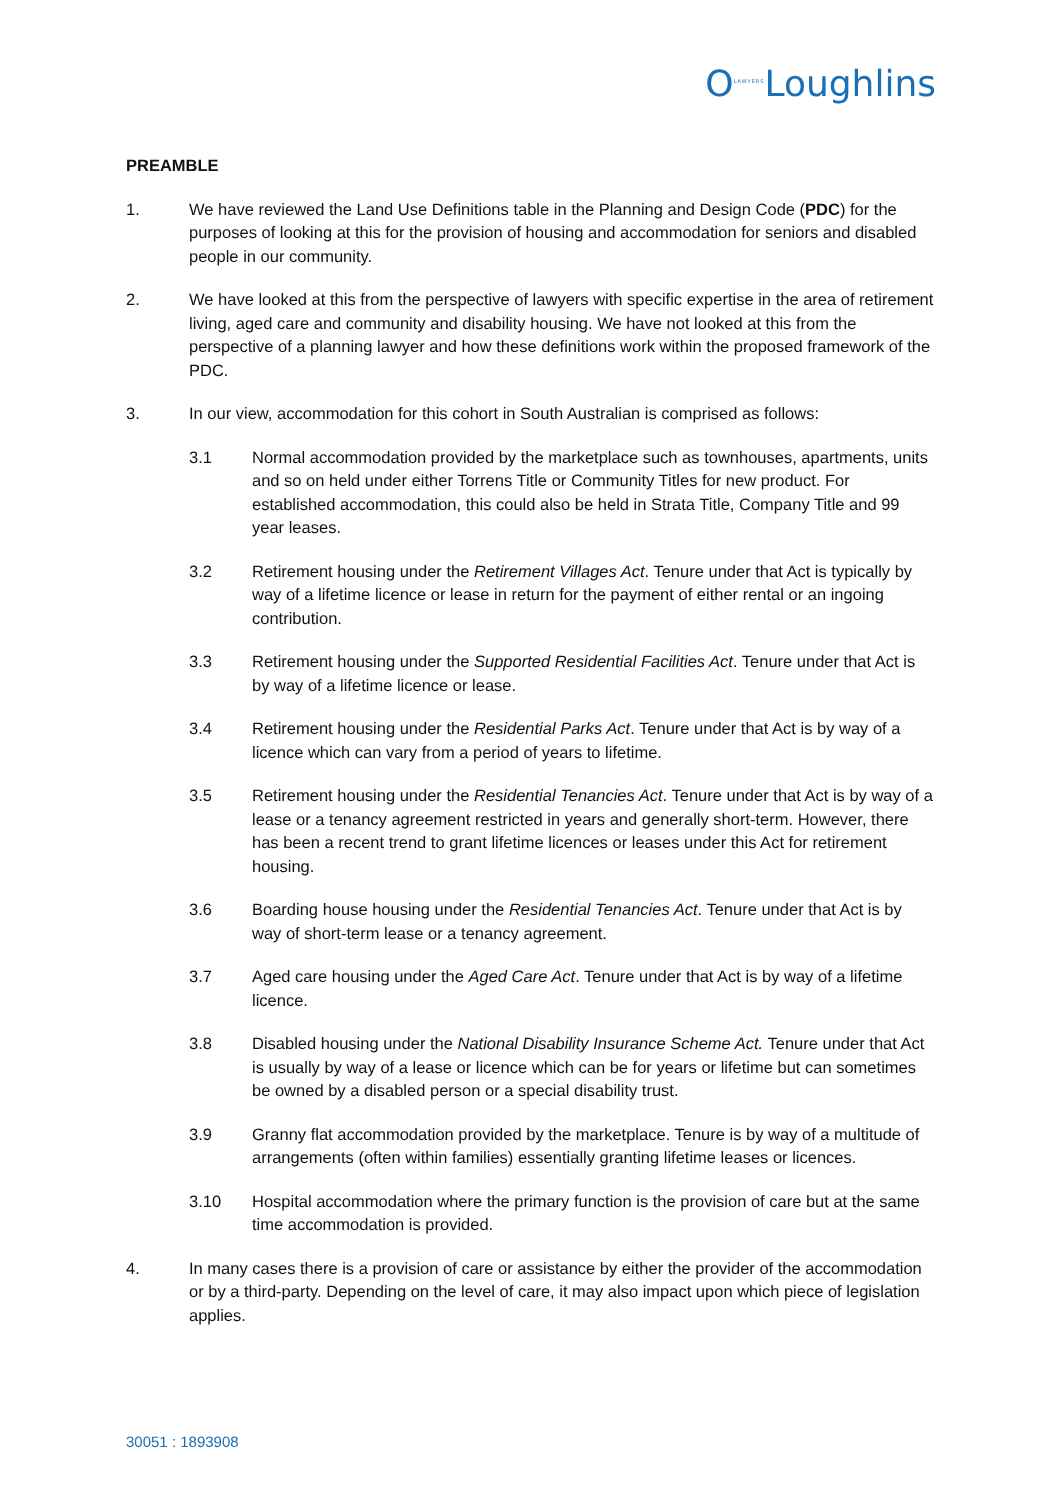O<sup>LAWYERS</sup>Loughlins
PREAMBLE
1. We have reviewed the Land Use Definitions table in the Planning and Design Code (PDC) for the purposes of looking at this for the provision of housing and accommodation for seniors and disabled people in our community.
2. We have looked at this from the perspective of lawyers with specific expertise in the area of retirement living, aged care and community and disability housing. We have not looked at this from the perspective of a planning lawyer and how these definitions work within the proposed framework of the PDC.
3. In our view, accommodation for this cohort in South Australian is comprised as follows:
3.1 Normal accommodation provided by the marketplace such as townhouses, apartments, units and so on held under either Torrens Title or Community Titles for new product. For established accommodation, this could also be held in Strata Title, Company Title and 99 year leases.
3.2 Retirement housing under the Retirement Villages Act. Tenure under that Act is typically by way of a lifetime licence or lease in return for the payment of either rental or an ingoing contribution.
3.3 Retirement housing under the Supported Residential Facilities Act. Tenure under that Act is by way of a lifetime licence or lease.
3.4 Retirement housing under the Residential Parks Act. Tenure under that Act is by way of a licence which can vary from a period of years to lifetime.
3.5 Retirement housing under the Residential Tenancies Act. Tenure under that Act is by way of a lease or a tenancy agreement restricted in years and generally short-term. However, there has been a recent trend to grant lifetime licences or leases under this Act for retirement housing.
3.6 Boarding house housing under the Residential Tenancies Act. Tenure under that Act is by way of short-term lease or a tenancy agreement.
3.7 Aged care housing under the Aged Care Act. Tenure under that Act is by way of a lifetime licence.
3.8 Disabled housing under the National Disability Insurance Scheme Act. Tenure under that Act is usually by way of a lease or licence which can be for years or lifetime but can sometimes be owned by a disabled person or a special disability trust.
3.9 Granny flat accommodation provided by the marketplace. Tenure is by way of a multitude of arrangements (often within families) essentially granting lifetime leases or licences.
3.10 Hospital accommodation where the primary function is the provision of care but at the same time accommodation is provided.
4. In many cases there is a provision of care or assistance by either the provider of the accommodation or by a third-party. Depending on the level of care, it may also impact upon which piece of legislation applies.
30051 : 1893908